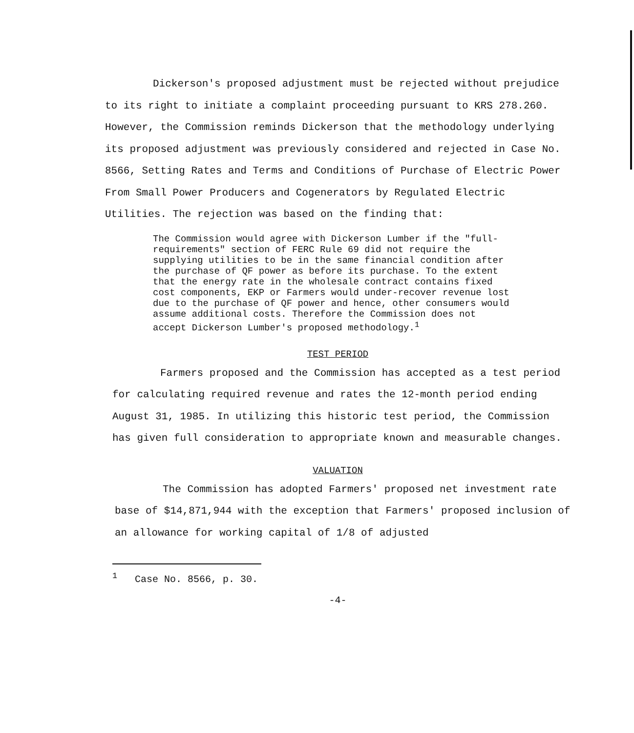Dickerson's proposed adjustment must be rejected without prejudice to its right to initiate a complaint proceeding pursuant to KRS 278.260. However, the Commission reminds Dickerson that the methodology underlying its proposed adjustment was previously considered and rejected in Case No. 8566, Setting Rates and Terms and Conditions of Purchase of Electric Power From Small Power Producers and Cogenerators by Regulated Electric Utilities. The rejection was based on the finding that:
The Commission would agree with Dickerson Lumber if the "full-requirements" section of FERC Rule 69 did not require the supplying utilities to be in the same financial condition after the purchase of QF power as before its purchase. To the extent that the energy rate in the wholesale contract contains fixed cost components, EKP or Farmers would under-recover revenue lost due to the purchase of QF power and hence, other consumers would assume additional costs. Therefore the Commission does not accept Dickerson Lumber's proposed methodology.<sup>1</sup>
TEST PERIOD
Farmers proposed and the Commission has accepted as a test period for calculating required revenue and rates the 12-month period ending August 31, 1985. In utilizing this historic test period, the Commission has given full consideration to appropriate known and measurable changes.
VALUATION
The Commission has adopted Farmers' proposed net investment rate base of $14,871,944 with the exception that Farmers' proposed inclusion of an allowance for working capital of 1/8 of adjusted
<sup>1</sup> Case No. 8566, p. 30.
-4-